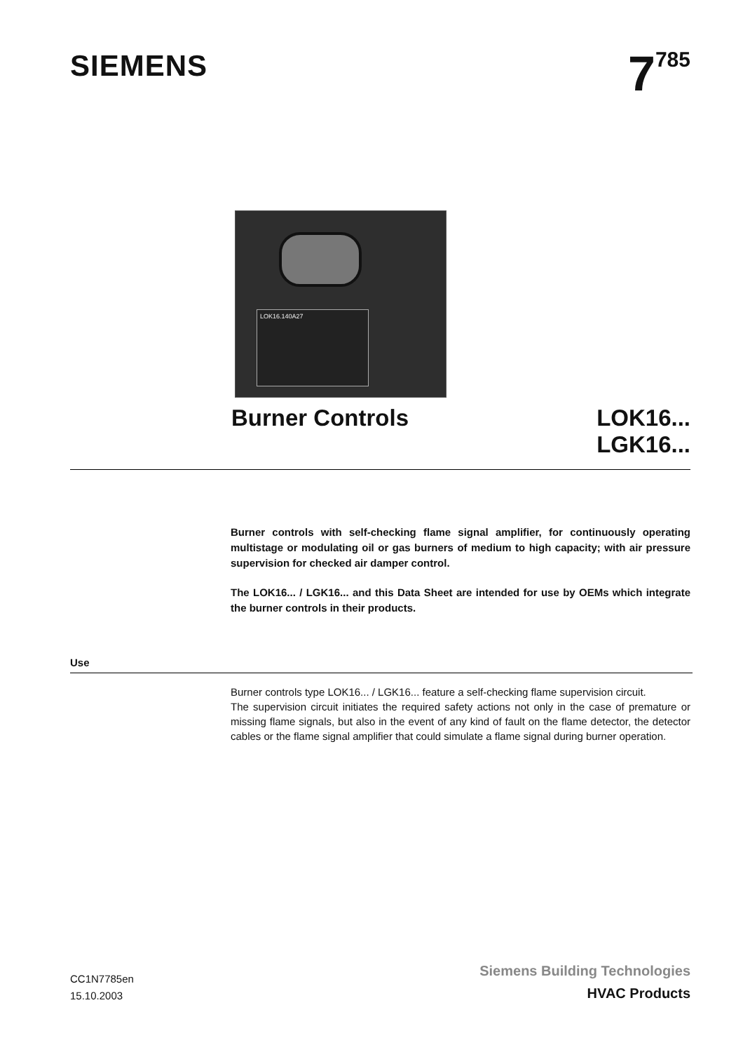SIEMENS
7<sup>785</sup>
LOK16.140A27
Burner Controls LOK16...
LGK16...
Burner controls with self-checking flame signal amplifier, for continuously operating multistage or modulating oil or gas burners of medium to high capacity; with air pressure supervision for checked air damper control.
The LOK16... / LGK16... and this Data Sheet are intended for use by OEMs which integrate the burner controls in their products.
Use
Burner controls type LOK16... / LGK16... feature a self-checking flame supervision circuit.
The supervision circuit initiates the required safety actions not only in the case of premature or missing flame signals, but also in the event of any kind of fault on the flame detector, the detector cables or the flame signal amplifier that could simulate a flame signal during burner operation.
CC1N7785en
15.10.2003
Siemens Building Technologies
HVAC Products